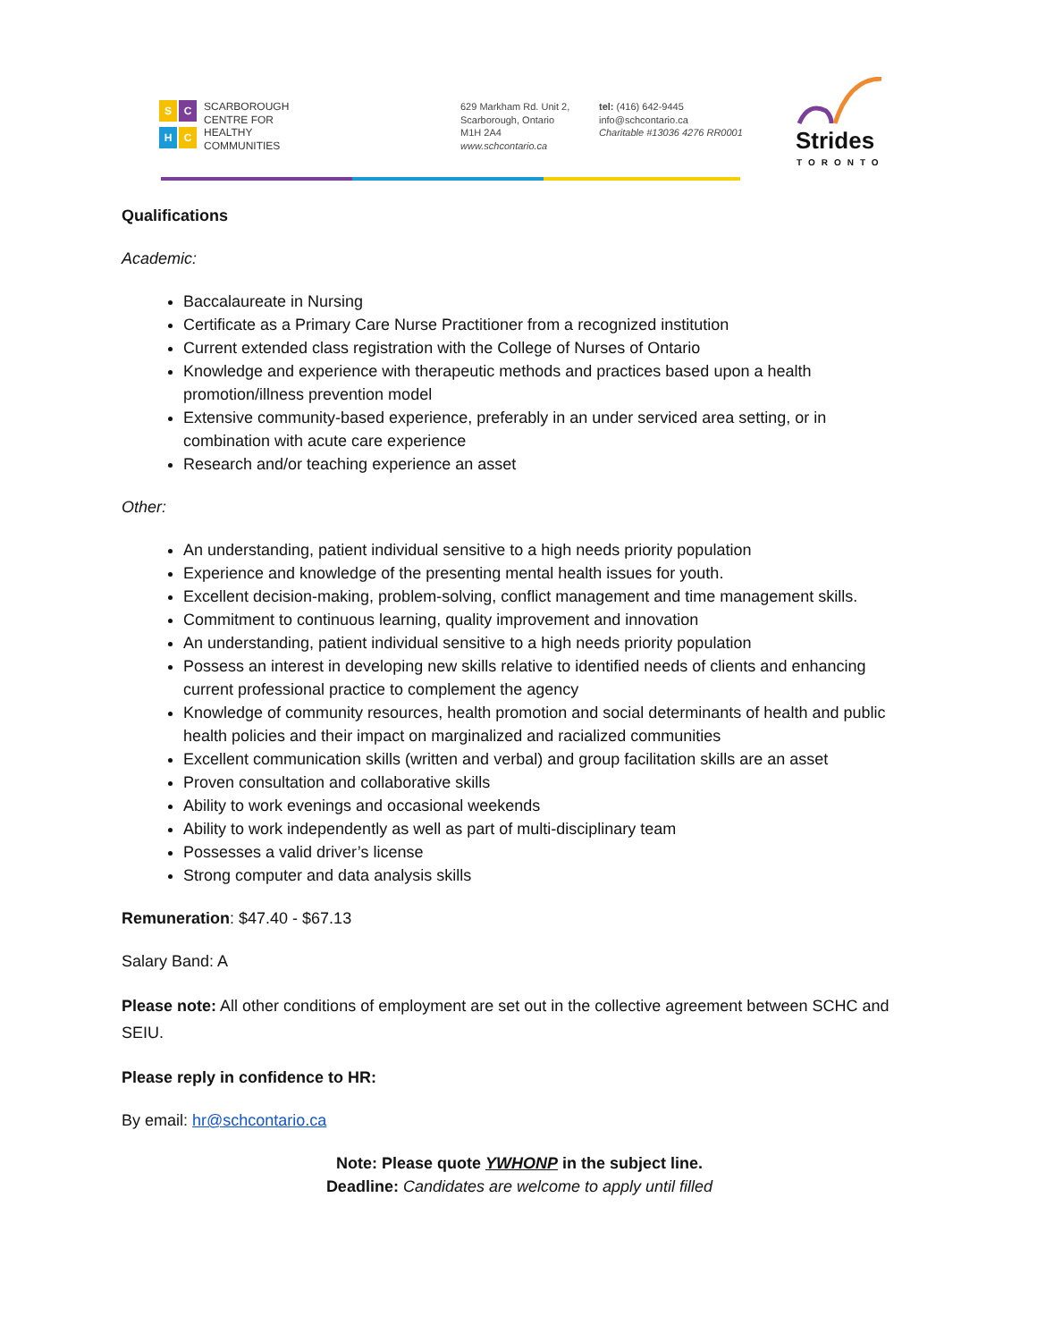SCHC
SCARBOROUGH
CENTRE FOR
HEALTHY
COMMUNITIES
629 Markham Rd. Unit 2,
Scarborough, Ontario
M1H 2A4
www.schcontario.ca
tel: (416) 642-9445
info@schcontario.ca
Charitable #13036 4276 RR0001
Strides
TORONTO
Qualifications
Academic:
Baccalaureate in Nursing
Certificate as a Primary Care Nurse Practitioner from a recognized institution
Current extended class registration with the College of Nurses of Ontario
Knowledge and experience with therapeutic methods and practices based upon a health promotion/illness prevention model
Extensive community-based experience, preferably in an under serviced area setting, or in combination with acute care experience
Research and/or teaching experience an asset
Other:
An understanding, patient individual sensitive to a high needs priority population
Experience and knowledge of the presenting mental health issues for youth.
Excellent decision-making, problem-solving, conflict management and time management skills.
Commitment to continuous learning, quality improvement and innovation
An understanding, patient individual sensitive to a high needs priority population
Possess an interest in developing new skills relative to identified needs of clients and enhancing current professional practice to complement the agency
Knowledge of community resources, health promotion and social determinants of health and public health policies and their impact on marginalized and racialized communities
Excellent communication skills (written and verbal) and group facilitation skills are an asset
Proven consultation and collaborative skills
Ability to work evenings and occasional weekends
Ability to work independently as well as part of multi-disciplinary team
Possesses a valid driver’s license
Strong computer and data analysis skills
Remuneration: $47.40 - $67.13
Salary Band: A
Please note: All other conditions of employment are set out in the collective agreement between SCHC and SEIU.
Please reply in confidence to HR:
By email: hr@schcontario.ca
Note: Please quote YWHONP in the subject line.
Deadline: Candidates are welcome to apply until filled